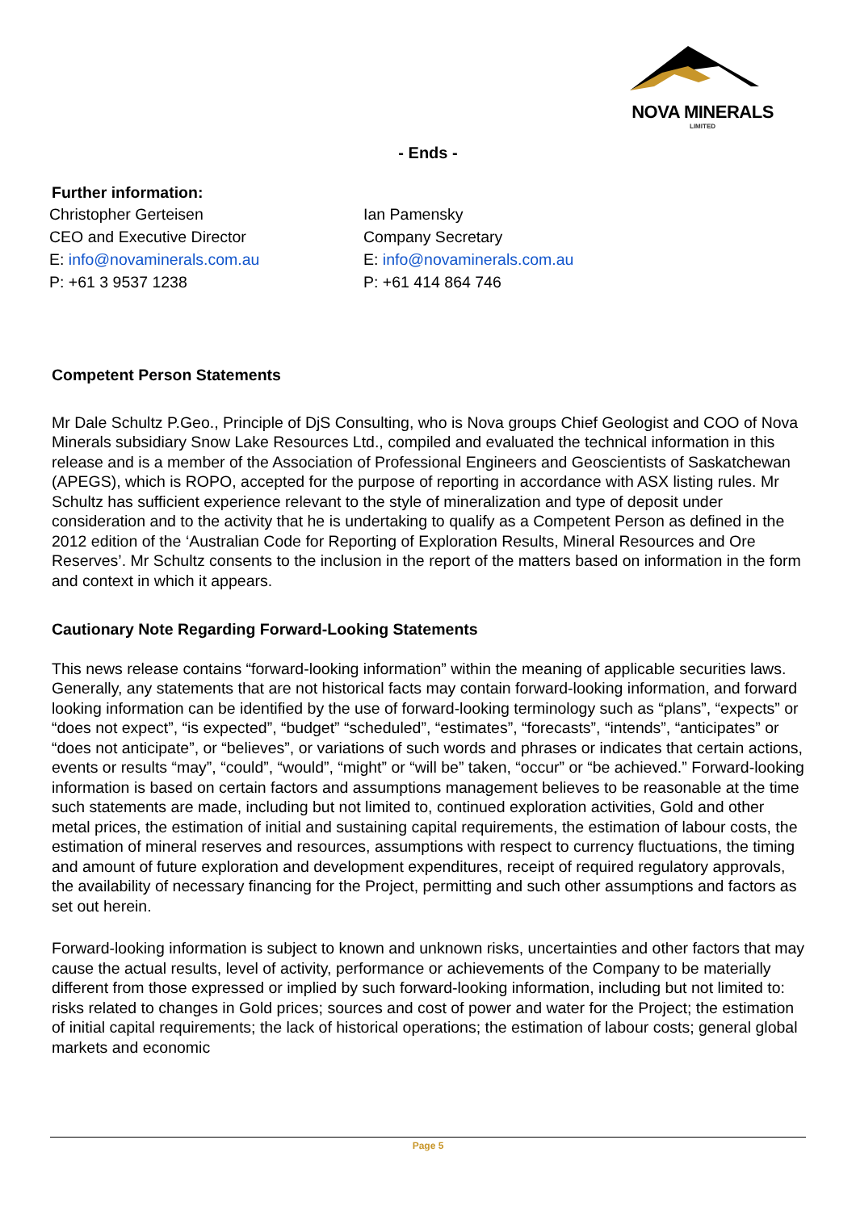NOVA MINERALS
LIMITED
- Ends -
Further information:
Christopher Gerteisen
CEO and Executive Director
E: info@novaminerals.com.au
P: +61 3 9537 1238
Ian Pamensky
Company Secretary
E: info@novaminerals.com.au
P: +61 414 864 746
Competent Person Statements
Mr Dale Schultz P.Geo., Principle of DjS Consulting, who is Nova groups Chief Geologist and COO of Nova Minerals subsidiary Snow Lake Resources Ltd., compiled and evaluated the technical information in this release and is a member of the Association of Professional Engineers and Geoscientists of Saskatchewan (APEGS), which is ROPO, accepted for the purpose of reporting in accordance with ASX listing rules. Mr Schultz has sufficient experience relevant to the style of mineralization and type of deposit under consideration and to the activity that he is undertaking to qualify as a Competent Person as defined in the 2012 edition of the ‘Australian Code for Reporting of Exploration Results, Mineral Resources and Ore Reserves’. Mr Schultz consents to the inclusion in the report of the matters based on information in the form and context in which it appears.
Cautionary Note Regarding Forward-Looking Statements
This news release contains “forward-looking information” within the meaning of applicable securities laws. Generally, any statements that are not historical facts may contain forward-looking information, and forward looking information can be identified by the use of forward-looking terminology such as “plans”, “expects” or “does not expect”, “is expected”, “budget” “scheduled”, “estimates”, “forecasts”, “intends”, “anticipates” or “does not anticipate”, or “believes”, or variations of such words and phrases or indicates that certain actions, events or results “may”, “could”, “would”, “might” or “will be” taken, “occur” or “be achieved.” Forward-looking information is based on certain factors and assumptions management believes to be reasonable at the time such statements are made, including but not limited to, continued exploration activities, Gold and other metal prices, the estimation of initial and sustaining capital requirements, the estimation of labour costs, the estimation of mineral reserves and resources, assumptions with respect to currency fluctuations, the timing and amount of future exploration and development expenditures, receipt of required regulatory approvals, the availability of necessary financing for the Project, permitting and such other assumptions and factors as set out herein.
Forward-looking information is subject to known and unknown risks, uncertainties and other factors that may cause the actual results, level of activity, performance or achievements of the Company to be materially different from those expressed or implied by such forward-looking information, including but not limited to: risks related to changes in Gold prices; sources and cost of power and water for the Project; the estimation of initial capital requirements; the lack of historical operations; the estimation of labour costs; general global markets and economic
Page 5